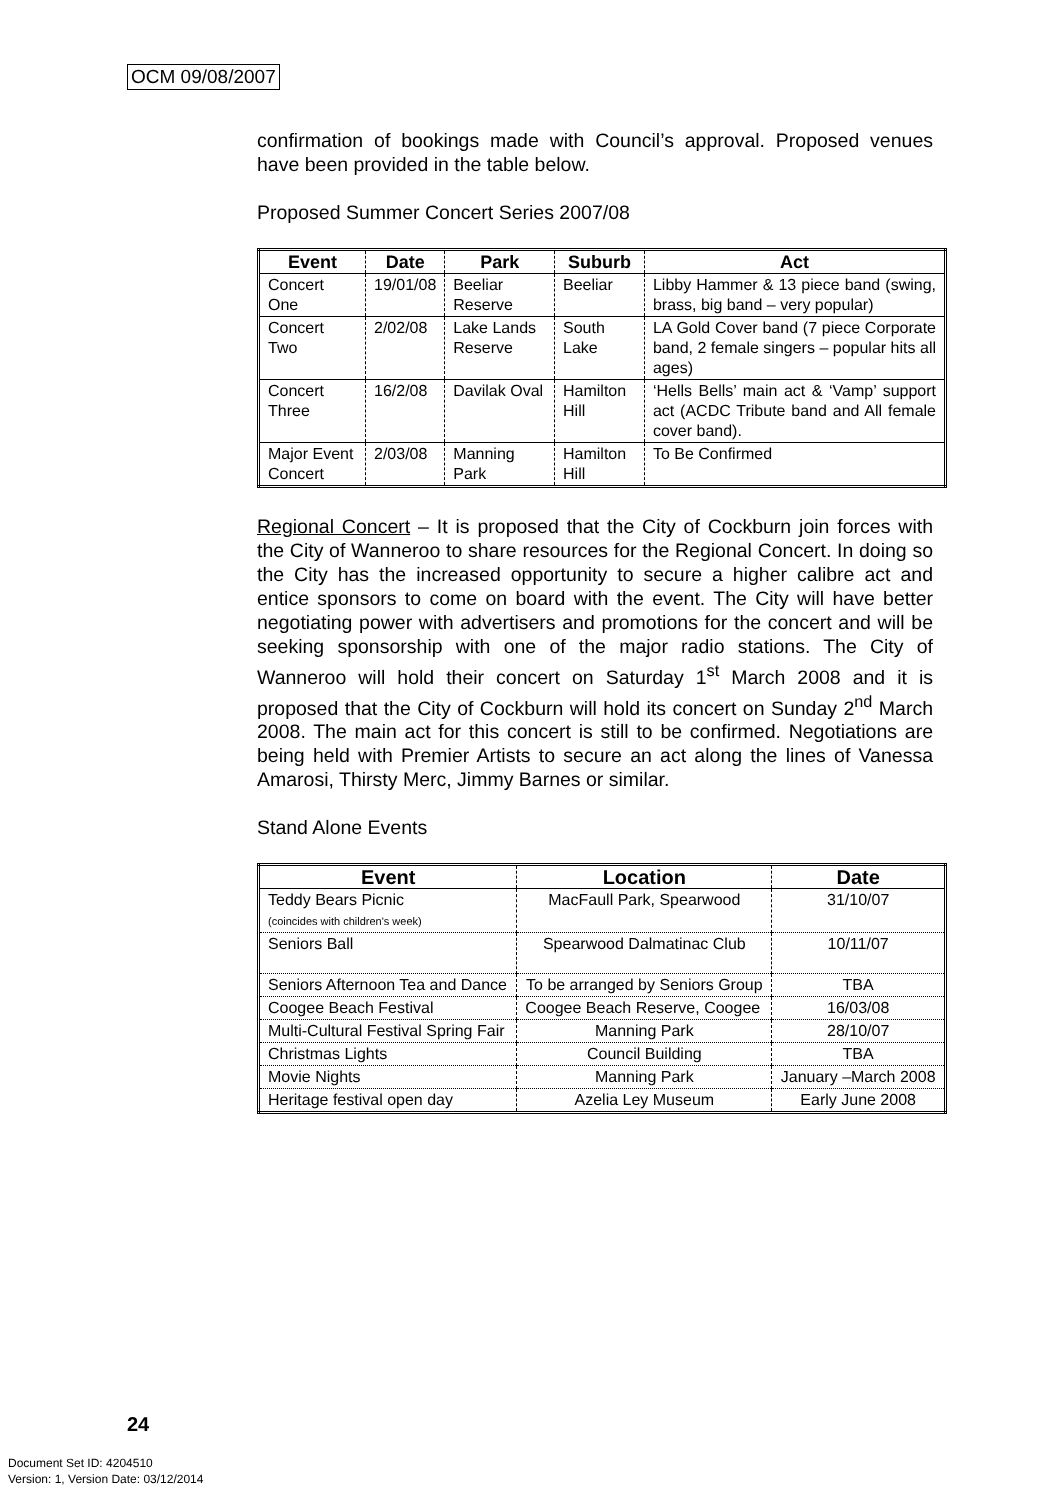OCM 09/08/2007
confirmation of bookings made with Council’s approval. Proposed venues have been provided in the table below.
Proposed Summer Concert Series 2007/08
| Event | Date | Park | Suburb | Act |
| --- | --- | --- | --- | --- |
| Concert One | 19/01/08 | Beeliar Reserve | Beeliar | Libby Hammer & 13 piece band (swing, brass, big band – very popular) |
| Concert Two | 2/02/08 | Lake Lands Reserve | South Lake | LA Gold Cover band (7 piece Corporate band, 2 female singers – popular hits all ages) |
| Concert Three | 16/2/08 | Davilak Oval | Hamilton Hill | ‘Hells Bells’ main act & ‘Vamp’ support act (ACDC Tribute band and All female cover band). |
| Major Event Concert | 2/03/08 | Manning Park | Hamilton Hill | To Be Confirmed |
Regional Concert – It is proposed that the City of Cockburn join forces with the City of Wanneroo to share resources for the Regional Concert. In doing so the City has the increased opportunity to secure a higher calibre act and entice sponsors to come on board with the event. The City will have better negotiating power with advertisers and promotions for the concert and will be seeking sponsorship with one of the major radio stations. The City of Wanneroo will hold their concert on Saturday 1<sup>st</sup> March 2008 and it is proposed that the City of Cockburn will hold its concert on Sunday 2<sup>nd</sup> March 2008. The main act for this concert is still to be confirmed. Negotiations are being held with Premier Artists to secure an act along the lines of Vanessa Amarosi, Thirsty Merc, Jimmy Barnes or similar.
Stand Alone Events
| Event | Location | Date |
| --- | --- | --- |
| Teddy Bears Picnic (coincides with children's week) | MacFaull Park, Spearwood | 31/10/07 |
| Seniors Ball | Spearwood Dalmatinac Club | 10/11/07 |
| Seniors Afternoon Tea and Dance | To be arranged by Seniors Group | TBA |
| Coogee Beach Festival | Coogee Beach Reserve, Coogee | 16/03/08 |
| Multi-Cultural Festival Spring Fair | Manning Park | 28/10/07 |
| Christmas Lights | Council Building | TBA |
| Movie Nights | Manning Park | January –March 2008 |
| Heritage festival open day | Azelia Ley Museum | Early June 2008 |
24
Document Set ID: 4204510
Version: 1, Version Date: 03/12/2014